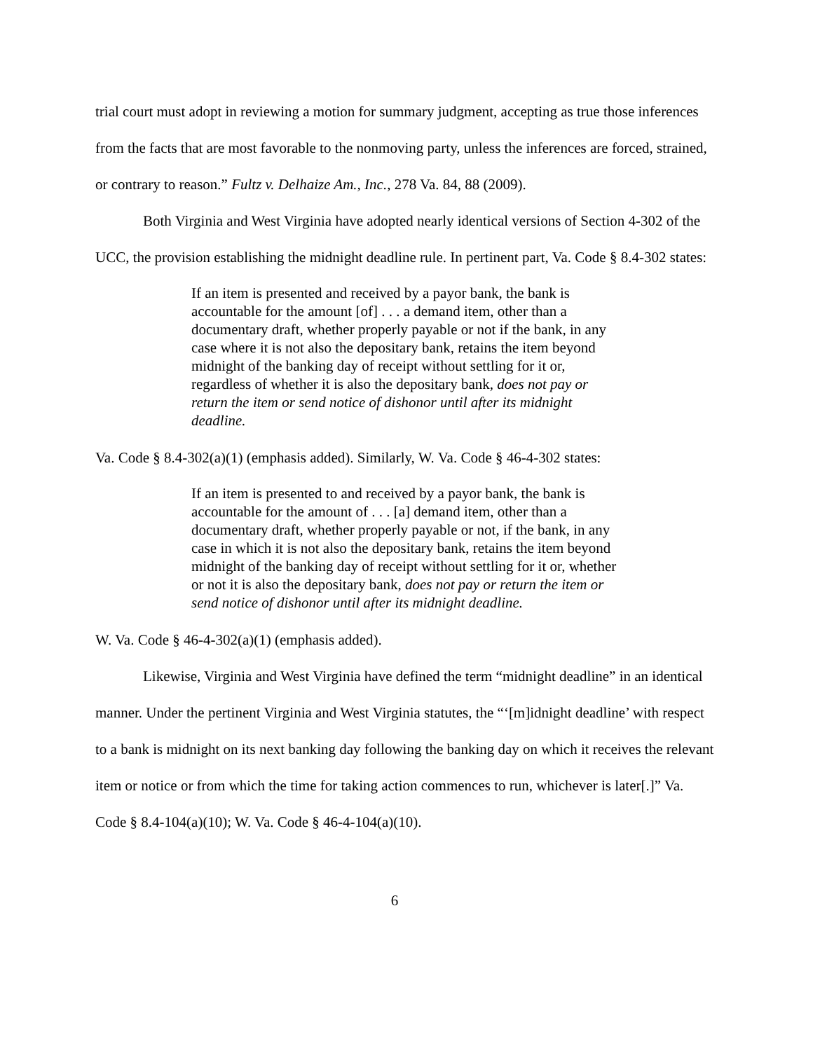trial court must adopt in reviewing a motion for summary judgment, accepting as true those inferences from the facts that are most favorable to the nonmoving party, unless the inferences are forced, strained, or contrary to reason.” Fultz v. Delhaize Am., Inc., 278 Va. 84, 88 (2009).
Both Virginia and West Virginia have adopted nearly identical versions of Section 4-302 of the UCC, the provision establishing the midnight deadline rule. In pertinent part, Va. Code § 8.4-302 states:
If an item is presented and received by a payor bank, the bank is accountable for the amount [of] . . . a demand item, other than a documentary draft, whether properly payable or not if the bank, in any case where it is not also the depositary bank, retains the item beyond midnight of the banking day of receipt without settling for it or, regardless of whether it is also the depositary bank, does not pay or return the item or send notice of dishonor until after its midnight deadline.
Va. Code § 8.4-302(a)(1) (emphasis added). Similarly, W. Va. Code § 46-4-302 states:
If an item is presented to and received by a payor bank, the bank is accountable for the amount of . . . [a] demand item, other than a documentary draft, whether properly payable or not, if the bank, in any case in which it is not also the depositary bank, retains the item beyond midnight of the banking day of receipt without settling for it or, whether or not it is also the depositary bank, does not pay or return the item or send notice of dishonor until after its midnight deadline.
W. Va. Code § 46-4-302(a)(1) (emphasis added).
Likewise, Virginia and West Virginia have defined the term “midnight deadline” in an identical manner. Under the pertinent Virginia and West Virginia statutes, the “‘[m]idnight deadline’ with respect to a bank is midnight on its next banking day following the banking day on which it receives the relevant item or notice or from which the time for taking action commences to run, whichever is later[.]” Va. Code § 8.4-104(a)(10); W. Va. Code § 46-4-104(a)(10).
6